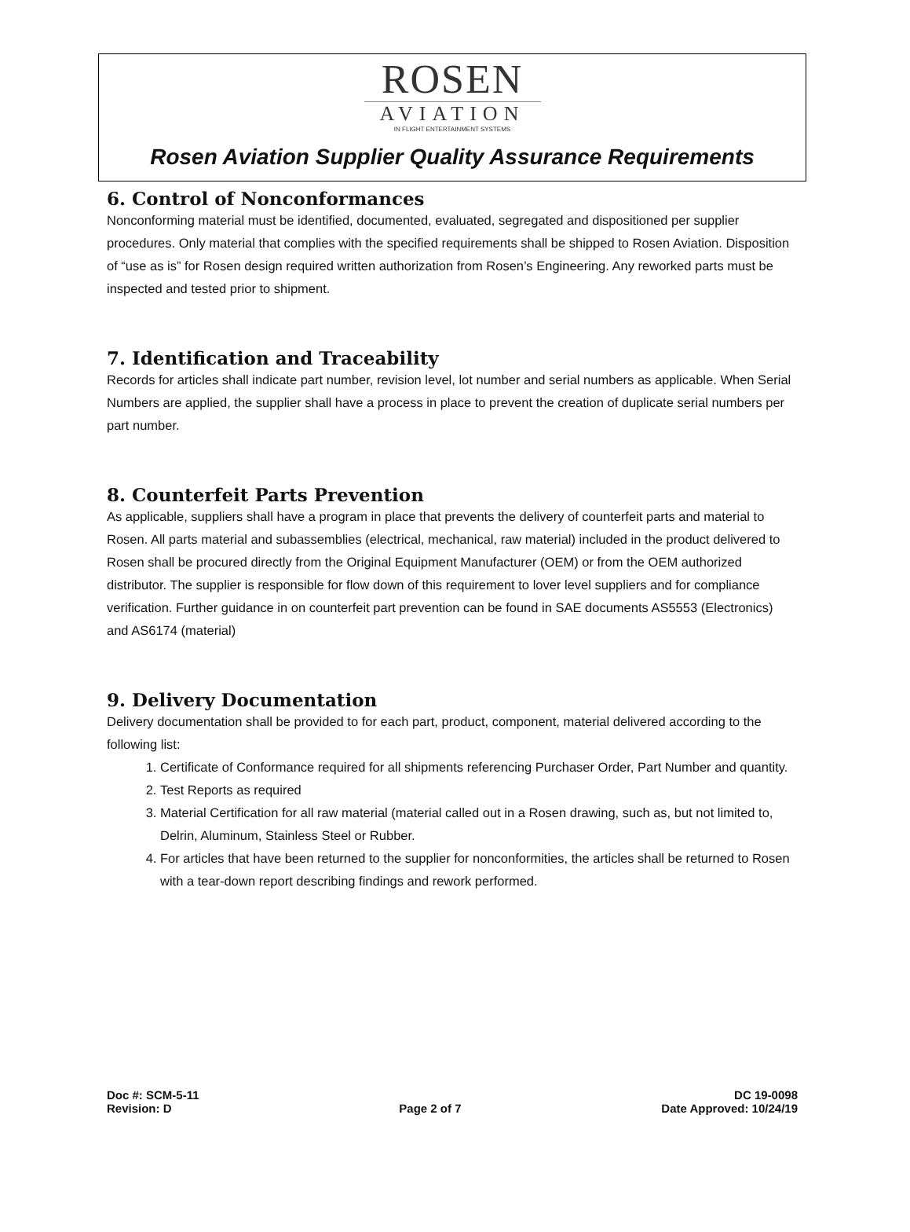ROSEN
AVIATION
IN FLIGHT ENTERTAINMENT SYSTEMS
Rosen Aviation Supplier Quality Assurance Requirements
6. Control of Nonconformances
Nonconforming material must be identified, documented, evaluated, segregated and dispositioned per supplier procedures. Only material that complies with the specified requirements shall be shipped to Rosen Aviation. Disposition of “use as is” for Rosen design required written authorization from Rosen’s Engineering. Any reworked parts must be inspected and tested prior to shipment.
7. Identification and Traceability
Records for articles shall indicate part number, revision level, lot number and serial numbers as applicable. When Serial Numbers are applied, the supplier shall have a process in place to prevent the creation of duplicate serial numbers per part number.
8. Counterfeit Parts Prevention
As applicable, suppliers shall have a program in place that prevents the delivery of counterfeit parts and material to Rosen. All parts material and subassemblies (electrical, mechanical, raw material) included in the product delivered to Rosen shall be procured directly from the Original Equipment Manufacturer (OEM) or from the OEM authorized distributor. The supplier is responsible for flow down of this requirement to lover level suppliers and for compliance verification. Further guidance in on counterfeit part prevention can be found in SAE documents AS5553 (Electronics) and AS6174 (material)
9. Delivery Documentation
Delivery documentation shall be provided to for each part, product, component, material delivered according to the following list:
1. Certificate of Conformance required for all shipments referencing Purchaser Order, Part Number and quantity.
2. Test Reports as required
3. Material Certification for all raw material (material called out in a Rosen drawing, such as, but not limited to, Delrin, Aluminum, Stainless Steel or Rubber.
4. For articles that have been returned to the supplier for nonconformities, the articles shall be returned to Rosen with a tear-down report describing findings and rework performed.
Doc #: SCM-5-11
Revision: D
Page 2 of 7
DC 19-0098
Date Approved: 10/24/19